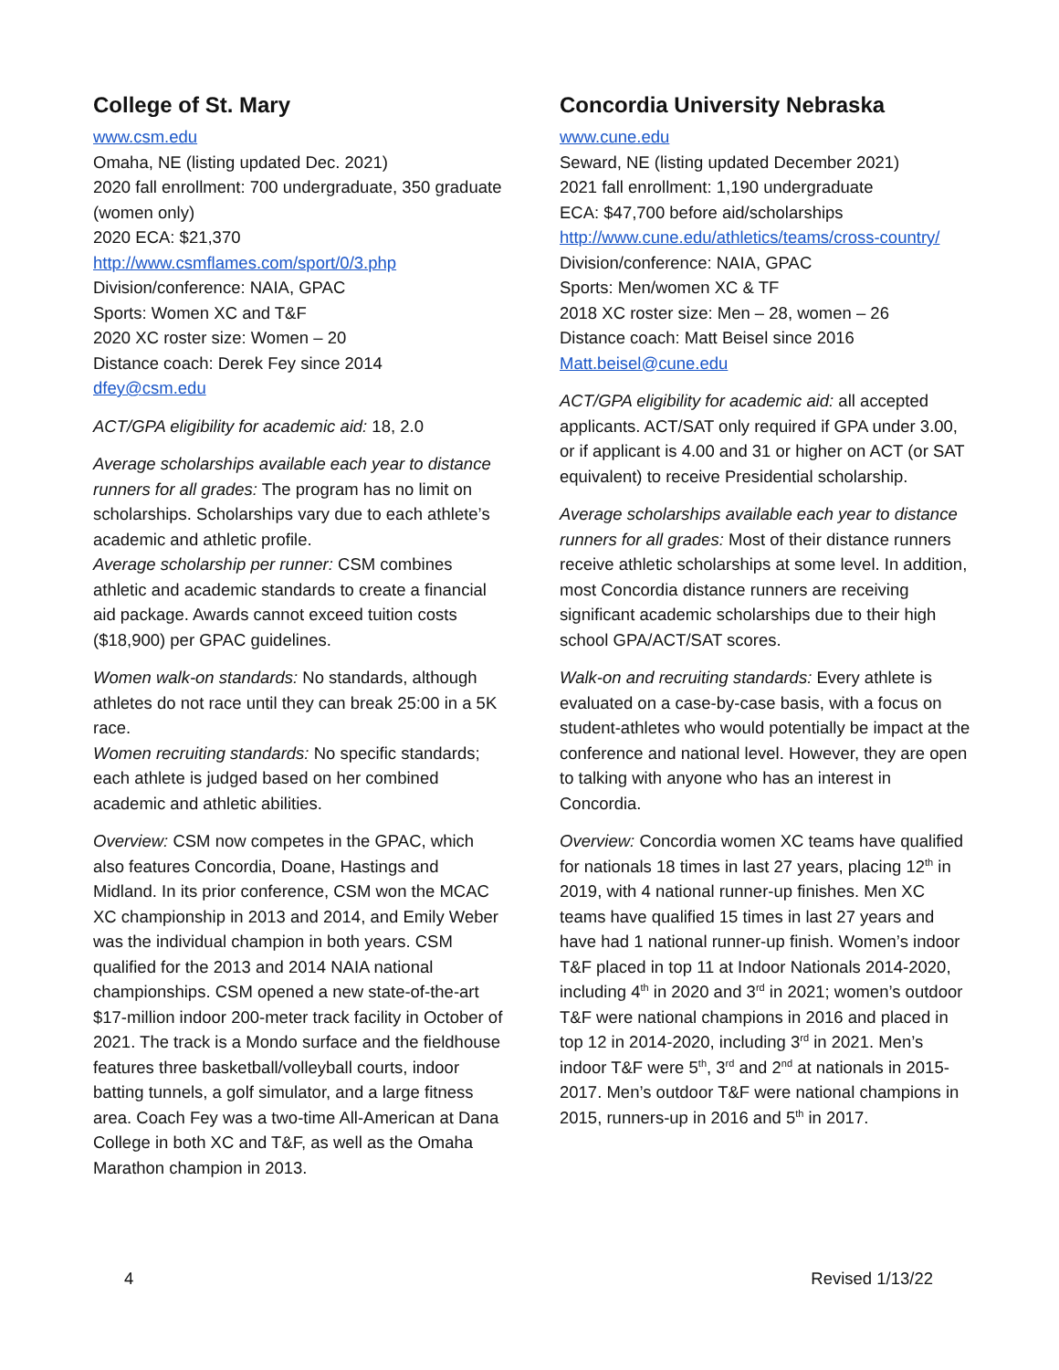College of St. Mary
www.csm.edu
Omaha, NE (listing updated Dec. 2021)
2020 fall enrollment: 700 undergraduate, 350 graduate (women only)
2020 ECA: $21,370
http://www.csmflames.com/sport/0/3.php
Division/conference: NAIA, GPAC
Sports: Women XC and T&F
2020 XC roster size: Women – 20
Distance coach: Derek Fey since 2014
dfey@csm.edu
ACT/GPA eligibility for academic aid: 18, 2.0
Average scholarships available each year to distance runners for all grades: The program has no limit on scholarships. Scholarships vary due to each athlete’s academic and athletic profile.
Average scholarship per runner: CSM combines athletic and academic standards to create a financial aid package. Awards cannot exceed tuition costs ($18,900) per GPAC guidelines.
Women walk-on standards: No standards, although athletes do not race until they can break 25:00 in a 5K race.
Women recruiting standards: No specific standards; each athlete is judged based on her combined academic and athletic abilities.
Overview: CSM now competes in the GPAC, which also features Concordia, Doane, Hastings and Midland. In its prior conference, CSM won the MCAC XC championship in 2013 and 2014, and Emily Weber was the individual champion in both years. CSM qualified for the 2013 and 2014 NAIA national championships. CSM opened a new state-of-the-art $17-million indoor 200-meter track facility in October of 2021. The track is a Mondo surface and the fieldhouse features three basketball/volleyball courts, indoor batting tunnels, a golf simulator, and a large fitness area. Coach Fey was a two-time All-American at Dana College in both XC and T&F, as well as the Omaha Marathon champion in 2013.
Concordia University Nebraska
www.cune.edu
Seward, NE (listing updated December 2021)
2021 fall enrollment: 1,190 undergraduate
ECA: $47,700 before aid/scholarships
http://www.cune.edu/athletics/teams/cross-country/
Division/conference: NAIA, GPAC
Sports: Men/women XC & TF
2018 XC roster size: Men – 28, women – 26
Distance coach: Matt Beisel since 2016
Matt.beisel@cune.edu
ACT/GPA eligibility for academic aid: all accepted applicants. ACT/SAT only required if GPA under 3.00, or if applicant is 4.00 and 31 or higher on ACT (or SAT equivalent) to receive Presidential scholarship.
Average scholarships available each year to distance runners for all grades: Most of their distance runners receive athletic scholarships at some level. In addition, most Concordia distance runners are receiving significant academic scholarships due to their high school GPA/ACT/SAT scores.
Walk-on and recruiting standards: Every athlete is evaluated on a case-by-case basis, with a focus on student-athletes who would potentially be impact at the conference and national level. However, they are open to talking with anyone who has an interest in Concordia.
Overview: Concordia women XC teams have qualified for nationals 18 times in last 27 years, placing 12<sup>th</sup> in 2019, with 4 national runner-up finishes. Men XC teams have qualified 15 times in last 27 years and have had 1 national runner-up finish. Women’s indoor T&F placed in top 11 at Indoor Nationals 2014-2020, including 4<sup>th</sup> in 2020 and 3<sup>rd</sup> in 2021; women’s outdoor T&F were national champions in 2016 and placed in top 12 in 2014-2020, including 3<sup>rd</sup> in 2021. Men’s indoor T&F were 5<sup>th</sup>, 3<sup>rd</sup> and 2<sup>nd</sup> at nationals in 2015-2017. Men’s outdoor T&F were national champions in 2015, runners-up in 2016 and 5<sup>th</sup> in 2017.
4 Revised 1/13/22